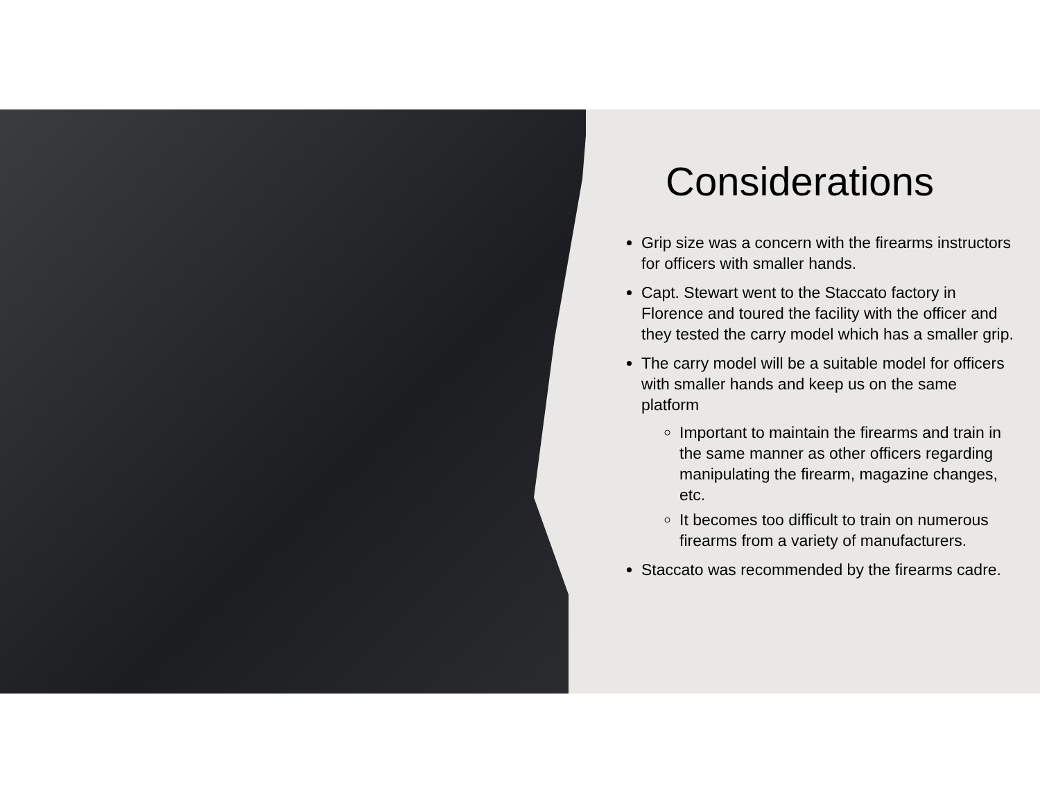Considerations
Grip size was a concern with the firearms instructors for officers with smaller hands.
Capt. Stewart went to the Staccato factory in Florence and toured the facility with the officer and they tested the carry model which has a smaller grip.
The carry model will be a suitable model for officers with smaller hands and keep us on the same platform
Important to maintain the firearms and train in the same manner as other officers regarding manipulating the firearm, magazine changes, etc.
It becomes too difficult to train on numerous firearms from a variety of manufacturers.
Staccato was recommended by the firearms cadre.